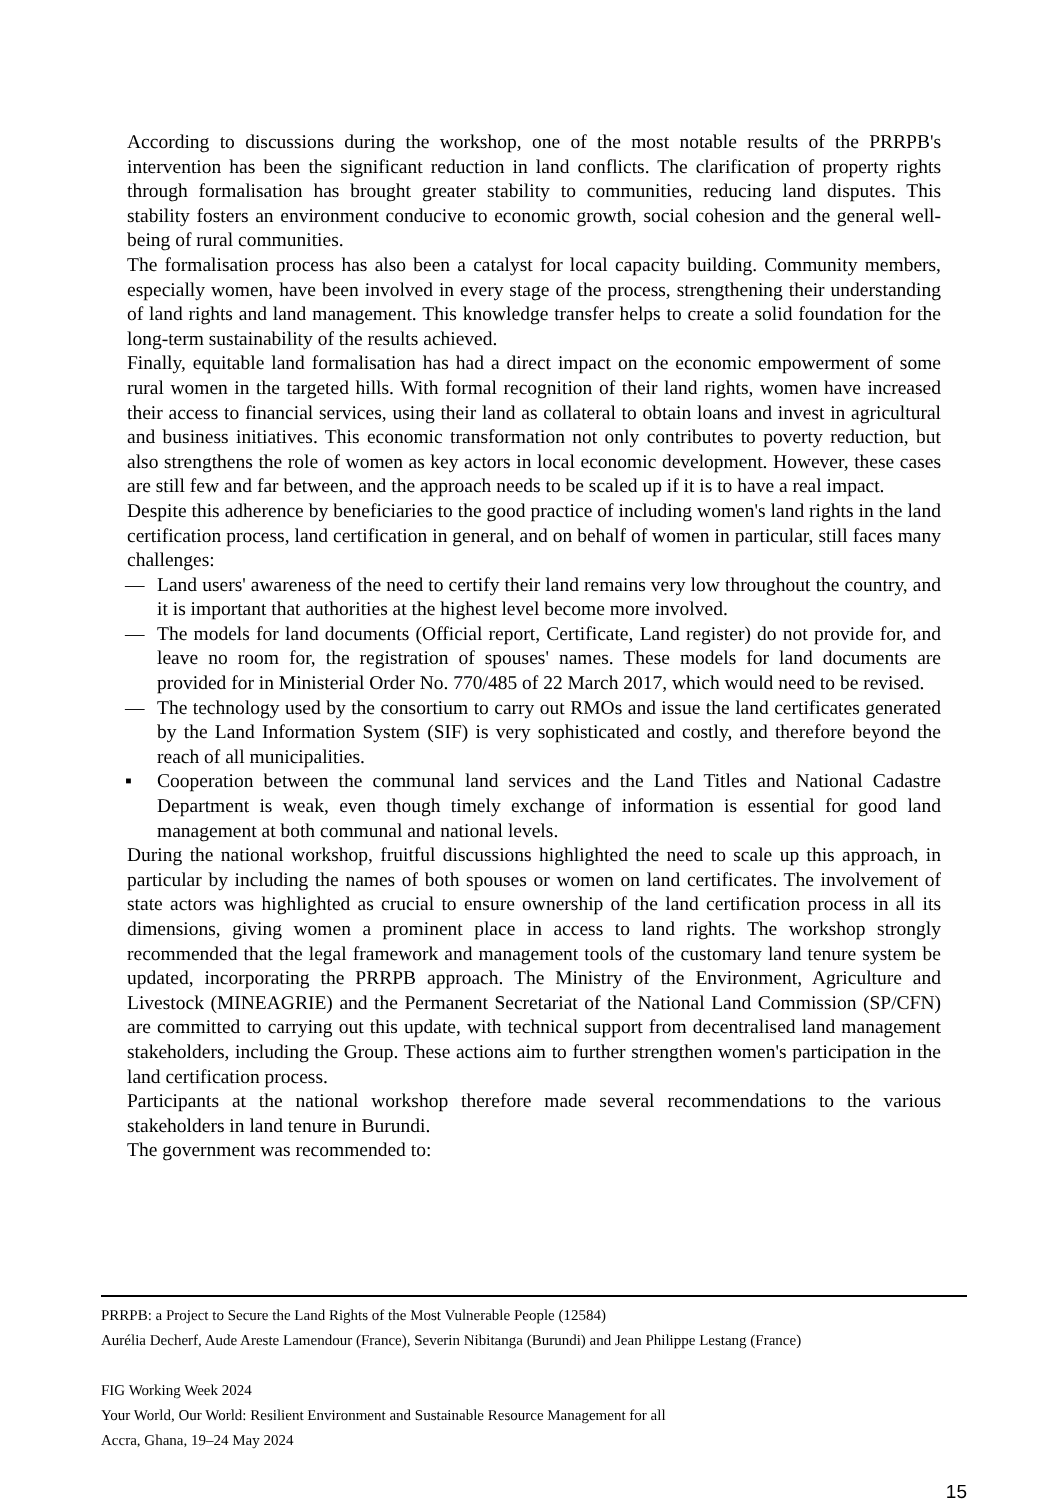According to discussions during the workshop, one of the most notable results of the PRRPB's intervention has been the significant reduction in land conflicts. The clarification of property rights through formalisation has brought greater stability to communities, reducing land disputes. This stability fosters an environment conducive to economic growth, social cohesion and the general well-being of rural communities.
The formalisation process has also been a catalyst for local capacity building. Community members, especially women, have been involved in every stage of the process, strengthening their understanding of land rights and land management. This knowledge transfer helps to create a solid foundation for the long-term sustainability of the results achieved.
Finally, equitable land formalisation has had a direct impact on the economic empowerment of some rural women in the targeted hills. With formal recognition of their land rights, women have increased their access to financial services, using their land as collateral to obtain loans and invest in agricultural and business initiatives. This economic transformation not only contributes to poverty reduction, but also strengthens the role of women as key actors in local economic development. However, these cases are still few and far between, and the approach needs to be scaled up if it is to have a real impact.
Despite this adherence by beneficiaries to the good practice of including women's land rights in the land certification process, land certification in general, and on behalf of women in particular, still faces many challenges:
— Land users' awareness of the need to certify their land remains very low throughout the country, and it is important that authorities at the highest level become more involved.
— The models for land documents (Official report, Certificate, Land register) do not provide for, and leave no room for, the registration of spouses' names. These models for land documents are provided for in Ministerial Order No. 770/485 of 22 March 2017, which would need to be revised.
— The technology used by the consortium to carry out RMOs and issue the land certificates generated by the Land Information System (SIF) is very sophisticated and costly, and therefore beyond the reach of all municipalities.
▪ Cooperation between the communal land services and the Land Titles and National Cadastre Department is weak, even though timely exchange of information is essential for good land management at both communal and national levels.
During the national workshop, fruitful discussions highlighted the need to scale up this approach, in particular by including the names of both spouses or women on land certificates. The involvement of state actors was highlighted as crucial to ensure ownership of the land certification process in all its dimensions, giving women a prominent place in access to land rights. The workshop strongly recommended that the legal framework and management tools of the customary land tenure system be updated, incorporating the PRRPB approach. The Ministry of the Environment, Agriculture and Livestock (MINEAGRIE) and the Permanent Secretariat of the National Land Commission (SP/CFN) are committed to carrying out this update, with technical support from decentralised land management stakeholders, including the Group. These actions aim to further strengthen women's participation in the land certification process.
Participants at the national workshop therefore made several recommendations to the various stakeholders in land tenure in Burundi.
The government was recommended to:
PRRPB: a Project to Secure the Land Rights of the Most Vulnerable People (12584)
Aurélia Decherf, Aude Areste Lamendour (France), Severin Nibitanga (Burundi) and Jean Philippe Lestang (France)
FIG Working Week 2024
Your World, Our World: Resilient Environment and Sustainable Resource Management for all
Accra, Ghana, 19–24 May 2024
15